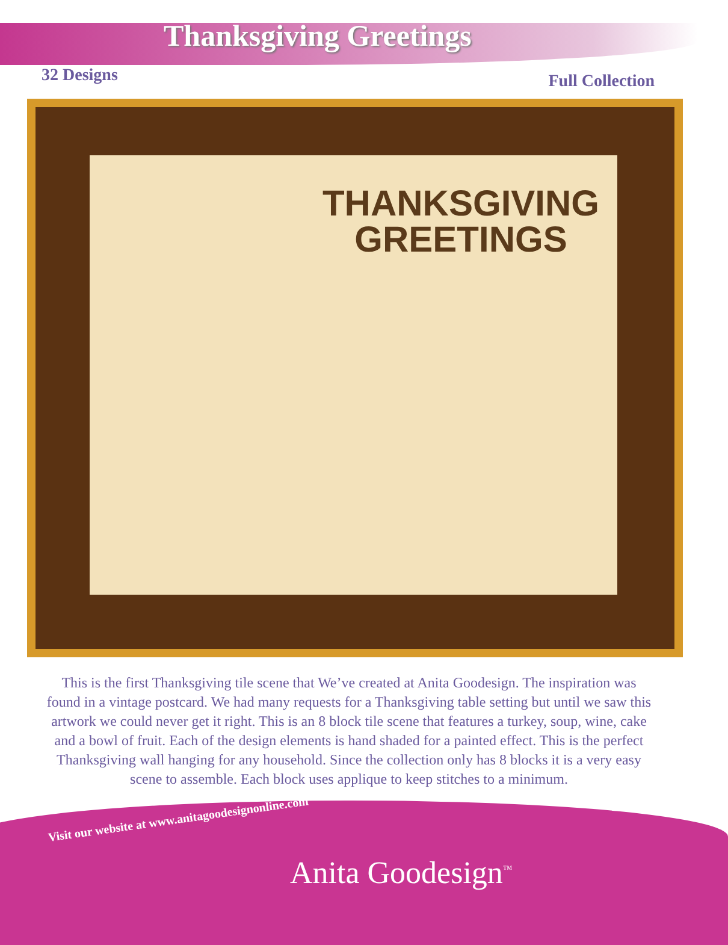Thanksgiving Greetings
32 Designs Full Collection
THANKSGIVING
GREETINGS
This is the first Thanksgiving tile scene that We’ve created at Anita Goodesign. The inspiration was found in a vintage postcard. We had many requests for a Thanksgiving table setting but until we saw this artwork we could never get it right. This is an 8 block tile scene that features a turkey, soup, wine, cake and a bowl of fruit. Each of the design elements is hand shaded for a painted effect. This is the perfect Thanksgiving wall hanging for any household. Since the collection only has 8 blocks it is a very easy scene to assemble. Each block uses applique to keep stitches to a minimum.
Visit our website at www.anitagoodesignonline.com
Anita Goodesign<sup>™</sup>